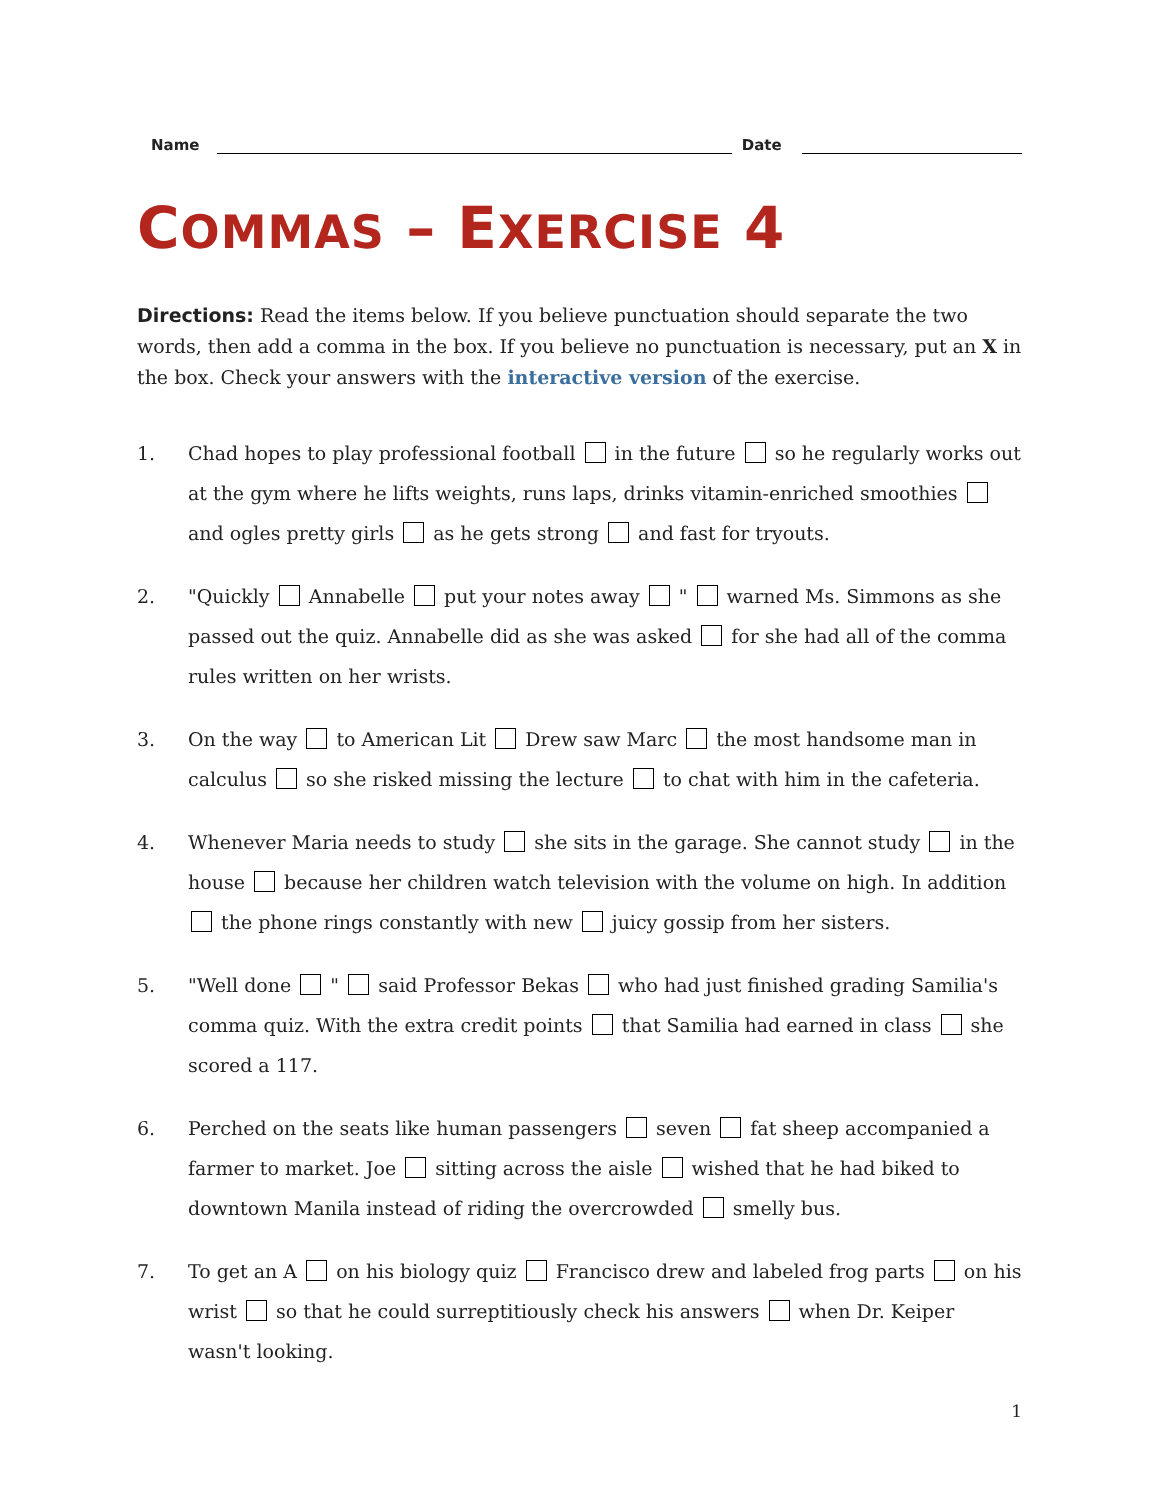Name
Date
COMMAS – EXERCISE 4
Directions: Read the items below. If you believe punctuation should separate the two words, then add a comma in the box. If you believe no punctuation is necessary, put an X in the box. Check your answers with the interactive version of the exercise.
1. Chad hopes to play professional football in the future so he regularly works out at the gym where he lifts weights, runs laps, drinks vitamin-enriched smoothies and ogles pretty girls as he gets strong and fast for tryouts.
2. "Quickly Annabelle put your notes away " warned Ms. Simmons as she passed out the quiz. Annabelle did as she was asked for she had all of the comma rules written on her wrists.
3. On the way to American Lit Drew saw Marc the most handsome man in calculus so she risked missing the lecture to chat with him in the cafeteria.
4. Whenever Maria needs to study she sits in the garage. She cannot study in the house because her children watch television with the volume on high. In addition the phone rings constantly with new juicy gossip from her sisters.
5. "Well done " said Professor Bekas who had just finished grading Samilia's comma quiz. With the extra credit points that Samilia had earned in class she scored a 117.
6. Perched on the seats like human passengers seven fat sheep accompanied a farmer to market. Joe sitting across the aisle wished that he had biked to downtown Manila instead of riding the overcrowded smelly bus.
7. To get an A on his biology quiz Francisco drew and labeled frog parts on his wrist so that he could surreptitiously check his answers when Dr. Keiper wasn't looking.
1